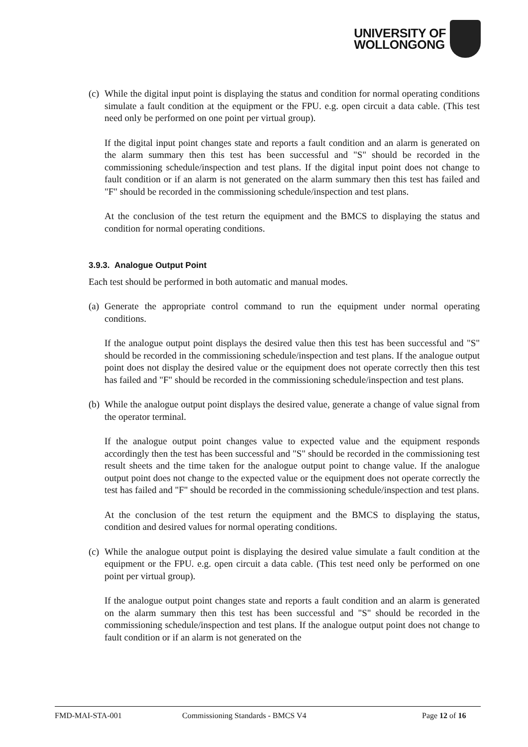UNIVERSITY OF
WOLLONGONG
(c)
While the digital input point is displaying the status and condition for normal operating conditions simulate a fault condition at the equipment or the FPU. e.g. open circuit a data cable. (This test need only be performed on one point per virtual group).
If the digital input point changes state and reports a fault condition and an alarm is generated on the alarm summary then this test has been successful and "S" should be recorded in the commissioning schedule/inspection and test plans. If the digital input point does not change to fault condition or if an alarm is not generated on the alarm summary then this test has failed and "F" should be recorded in the commissioning schedule/inspection and test plans.
At the conclusion of the test return the equipment and the BMCS to displaying the status and condition for normal operating conditions.
3.9.3. Analogue Output Point
Each test should be performed in both automatic and manual modes.
(a)
Generate the appropriate control command to run the equipment under normal operating conditions.
If the analogue output point displays the desired value then this test has been successful and "S" should be recorded in the commissioning schedule/inspection and test plans. If the analogue output point does not display the desired value or the equipment does not operate correctly then this test has failed and "F" should be recorded in the commissioning schedule/inspection and test plans.
(b)
While the analogue output point displays the desired value, generate a change of value signal from the operator terminal.
If the analogue output point changes value to expected value and the equipment responds accordingly then the test has been successful and "S" should be recorded in the commissioning test result sheets and the time taken for the analogue output point to change value. If the analogue output point does not change to the expected value or the equipment does not operate correctly the test has failed and "F" should be recorded in the commissioning schedule/inspection and test plans.
At the conclusion of the test return the equipment and the BMCS to displaying the status, condition and desired values for normal operating conditions.
(c)
While the analogue output point is displaying the desired value simulate a fault condition at the equipment or the FPU. e.g. open circuit a data cable. (This test need only be performed on one point per virtual group).
If the analogue output point changes state and reports a fault condition and an alarm is generated on the alarm summary then this test has been successful and "S" should be recorded in the commissioning schedule/inspection and test plans. If the analogue output point does not change to fault condition or if an alarm is not generated on the
FMD-MAI-STA-001 Commissioning Standards - BMCS V4 Page 12 of 16